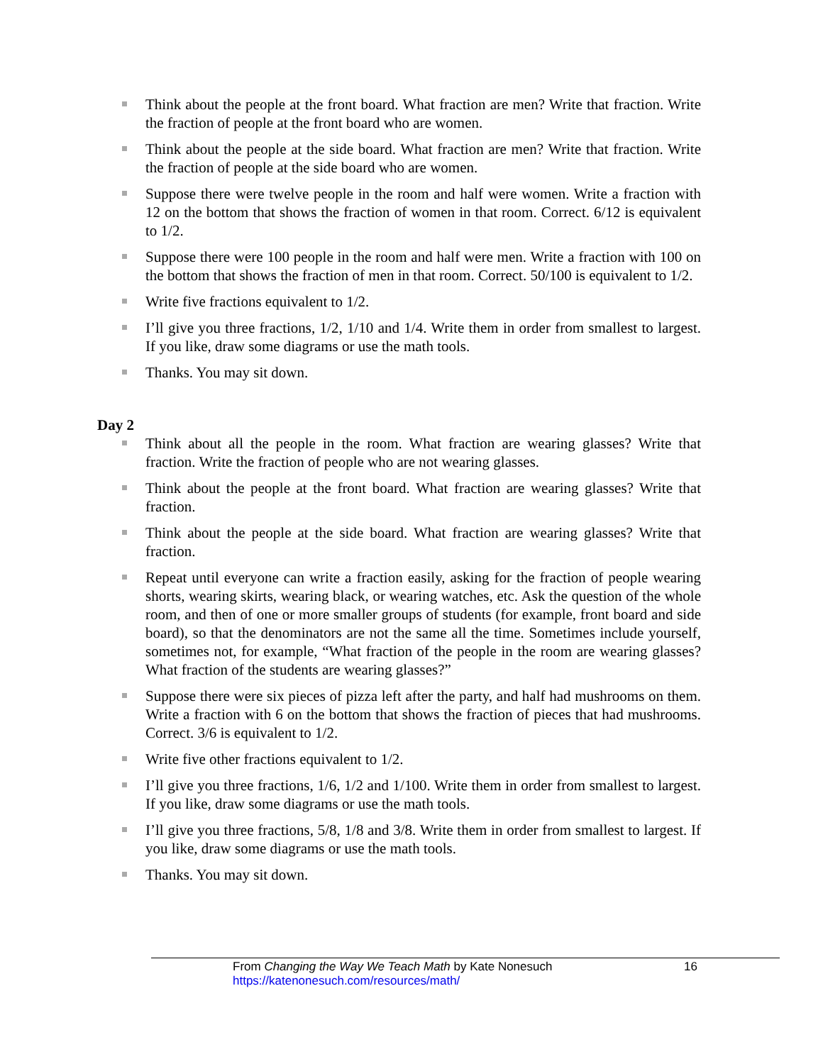Think about the people at the front board. What fraction are men? Write that fraction. Write the fraction of people at the front board who are women.
Think about the people at the side board. What fraction are men? Write that fraction. Write the fraction of people at the side board who are women.
Suppose there were twelve people in the room and half were women. Write a fraction with 12 on the bottom that shows the fraction of women in that room. Correct. 6/12 is equivalent to 1/2.
Suppose there were 100 people in the room and half were men. Write a fraction with 100 on the bottom that shows the fraction of men in that room. Correct. 50/100 is equivalent to 1/2.
Write five fractions equivalent to 1/2.
I’ll give you three fractions, 1/2, 1/10 and 1/4. Write them in order from smallest to largest. If you like, draw some diagrams or use the math tools.
Thanks. You may sit down.
Day 2
Think about all the people in the room. What fraction are wearing glasses? Write that fraction. Write the fraction of people who are not wearing glasses.
Think about the people at the front board. What fraction are wearing glasses? Write that fraction.
Think about the people at the side board. What fraction are wearing glasses? Write that fraction.
Repeat until everyone can write a fraction easily, asking for the fraction of people wearing shorts, wearing skirts, wearing black, or wearing watches, etc. Ask the question of the whole room, and then of one or more smaller groups of students (for example, front board and side board), so that the denominators are not the same all the time. Sometimes include yourself, sometimes not, for example, “What fraction of the people in the room are wearing glasses? What fraction of the students are wearing glasses?”
Suppose there were six pieces of pizza left after the party, and half had mushrooms on them. Write a fraction with 6 on the bottom that shows the fraction of pieces that had mushrooms. Correct. 3/6 is equivalent to 1/2.
Write five other fractions equivalent to 1/2.
I’ll give you three fractions, 1/6, 1/2 and 1/100. Write them in order from smallest to largest. If you like, draw some diagrams or use the math tools.
I’ll give you three fractions, 5/8, 1/8 and 3/8. Write them in order from smallest to largest. If you like, draw some diagrams or use the math tools.
Thanks. You may sit down.
From Changing the Way We Teach Math by Kate Nonesuch 16
https://katenonesuch.com/resources/math/